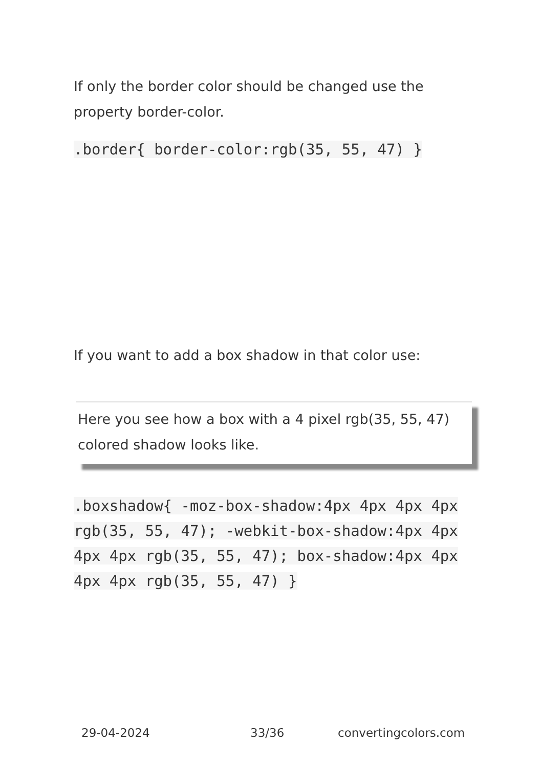If only the border color should be changed use the property border-color.
.border{ border-color:rgb(35, 55, 47) }
If you want to add a box shadow in that color use:
Here you see how a box with a 4 pixel rgb(35, 55, 47) colored shadow looks like.
.boxshadow{ -moz-box-shadow:4px 4px 4px 4px rgb(35, 55, 47); -webkit-box-shadow:4px 4px 4px 4px rgb(35, 55, 47); box-shadow:4px 4px 4px 4px rgb(35, 55, 47) }
29-04-2024 33/36 convertingcolors.com